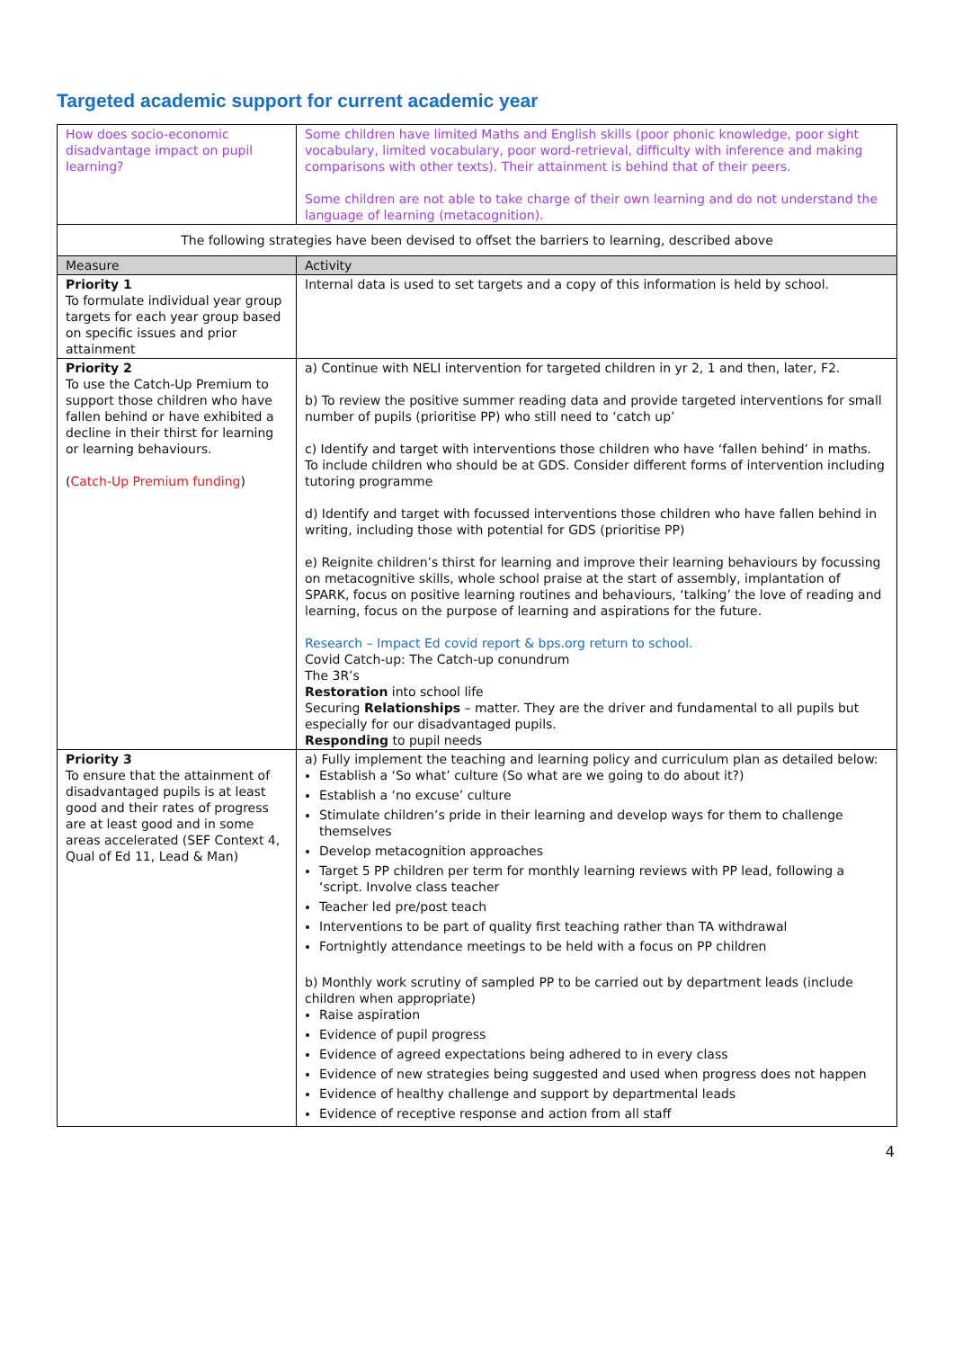Targeted academic support for current academic year
| How does socio-economic disadvantage impact on pupil learning? | Some children have limited Maths and English skills (poor phonic knowledge, poor sight vocabulary, limited vocabulary, poor word-retrieval, difficulty with inference and making comparisons with other texts). Their attainment is behind that of their peers. Some children are not able to take charge of their own learning and do not understand the language of learning (metacognition). |
| The following strategies have been devised to offset the barriers to learning, described above | |
| Measure | Activity |
| Priority 1 To formulate individual year group targets for each year group based on specific issues and prior attainment | Internal data is used to set targets and a copy of this information is held by school. |
| Priority 2 To use the Catch-Up Premium to support those children who have fallen behind or have exhibited a decline in their thirst for learning or learning behaviours. ( Catch-Up Premium funding ) | a) Continue with NELI intervention for targeted children in yr 2, 1 and then, later, F2. b) To review the positive summer reading data and provide targeted interventions for small number of pupils (prioritise PP) who still need to ‘catch up’ c) Identify and target with interventions those children who have ‘fallen behind’ in maths. To include children who should be at GDS. Consider different forms of intervention including tutoring programme d) Identify and target with focussed interventions those children who have fallen behind in writing, including those with potential for GDS (prioritise PP) e) Reignite children’s thirst for learning and improve their learning behaviours by focussing on metacognitive skills, whole school praise at the start of assembly, implantation of SPARK, focus on positive learning routines and behaviours, ‘talking’ the love of reading and learning, focus on the purpose of learning and aspirations for the future. Research – Impact Ed covid report & bps.org return to school. Covid Catch-up: The Catch-up conundrum The 3R’s Restoration into school life Securing Relationships – matter. They are the driver and fundamental to all pupils but especially for our disadvantaged pupils. Responding to pupil needs |
| Priority 3 To ensure that the attainment of disadvantaged pupils is at least good and their rates of progress are at least good and in some areas accelerated (SEF Context 4, Qual of Ed 11, Lead & Man) | a) Fully implement the teaching and learning policy and curriculum plan as detailed below: Establish a ‘So what’ culture (So what are we going to do about it?) Establish a ‘no excuse’ culture Stimulate children’s pride in their learning and develop ways for them to challenge themselves Develop metacognition approaches Target 5 PP children per term for monthly learning reviews with PP lead, following a ‘script. Involve class teacher Teacher led pre/post teach Interventions to be part of quality first teaching rather than TA withdrawal Fortnightly attendance meetings to be held with a focus on PP children b) Monthly work scrutiny of sampled PP to be carried out by department leads (include children when appropriate) Raise aspiration Evidence of pupil progress Evidence of agreed expectations being adhered to in every class Evidence of new strategies being suggested and used when progress does not happen Evidence of healthy challenge and support by departmental leads Evidence of receptive response and action from all staff |
4